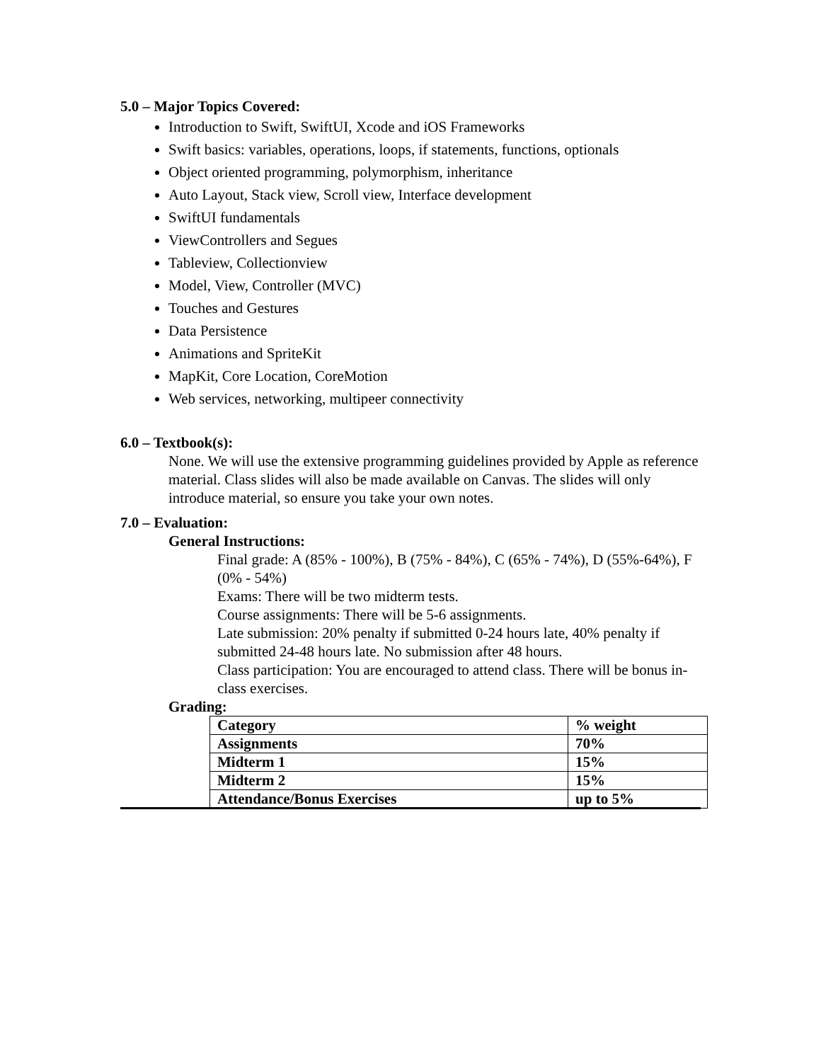5.0 – Major Topics Covered:
Introduction to Swift, SwiftUI, Xcode and iOS Frameworks
Swift basics: variables, operations, loops, if statements, functions, optionals
Object oriented programming, polymorphism, inheritance
Auto Layout, Stack view, Scroll view, Interface development
SwiftUI fundamentals
ViewControllers and Segues
Tableview, Collectionview
Model, View, Controller (MVC)
Touches and Gestures
Data Persistence
Animations and SpriteKit
MapKit, Core Location, CoreMotion
Web services, networking, multipeer connectivity
6.0 – Textbook(s):
None. We will use the extensive programming guidelines provided by Apple as reference material. Class slides will also be made available on Canvas. The slides will only introduce material, so ensure you take your own notes.
7.0 – Evaluation:
General Instructions:
Final grade: A (85% - 100%), B (75% - 84%), C (65% - 74%), D (55%-64%), F (0% - 54%)
Exams: There will be two midterm tests.
Course assignments: There will be 5-6 assignments.
Late submission: 20% penalty if submitted 0-24 hours late, 40% penalty if submitted 24-48 hours late. No submission after 48 hours.
Class participation: You are encouraged to attend class. There will be bonus in-class exercises.
Grading:
| Category | % weight |
| Assignments | 70% |
| Midterm 1 | 15% |
| Midterm 2 | 15% |
| Attendance/Bonus Exercises | up to 5% |